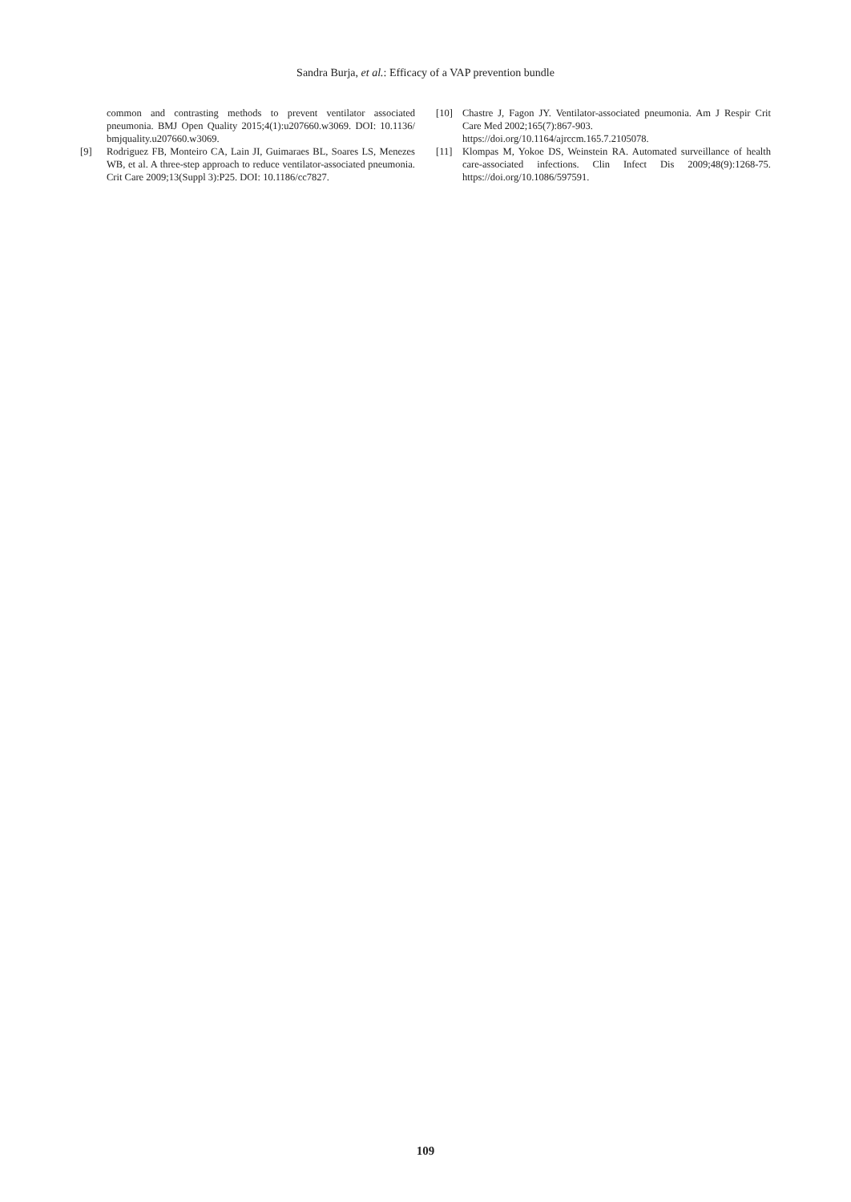Sandra Burja, et al.: Efficacy of a VAP prevention bundle
common and contrasting methods to prevent ventilator associated pneumonia. BMJ Open Quality 2015;4(1):u207660.w3069. DOI: 10.1136/ bmjquality.u207660.w3069.
[9] Rodriguez FB, Monteiro CA, Lain JI, Guimaraes BL, Soares LS, Menezes WB, et al. A three-step approach to reduce ventilator-associated pneumonia. Crit Care 2009;13(Suppl 3):P25. DOI: 10.1186/cc7827.
[10] Chastre J, Fagon JY. Ventilator-associated pneumonia. Am J Respir Crit Care Med 2002;165(7):867-903.
https://doi.org/10.1164/ajrccm.165.7.2105078.
[11] Klompas M, Yokoe DS, Weinstein RA. Automated surveillance of health care-associated infections. Clin Infect Dis 2009;48(9):1268-75. https://doi.org/10.1086/597591.
109